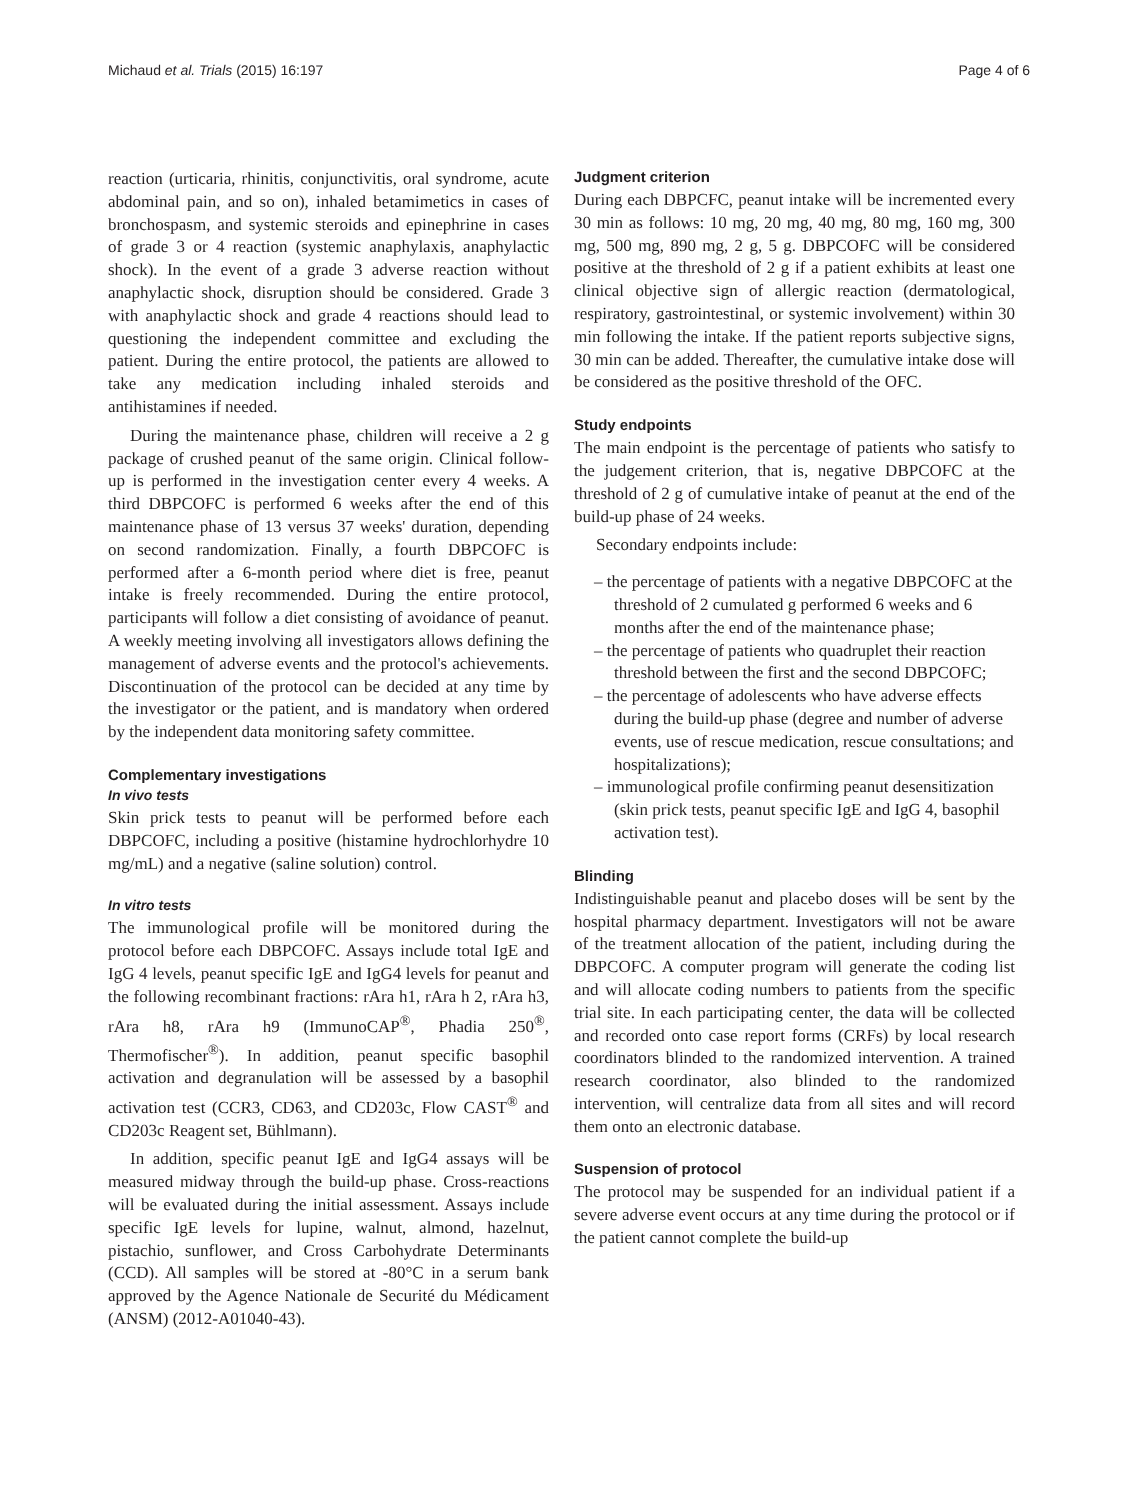Michaud et al. Trials (2015) 16:197 Page 4 of 6
reaction (urticaria, rhinitis, conjunctivitis, oral syndrome, acute abdominal pain, and so on), inhaled betamimetics in cases of bronchospasm, and systemic steroids and epinephrine in cases of grade 3 or 4 reaction (systemic anaphylaxis, anaphylactic shock). In the event of a grade 3 adverse reaction without anaphylactic shock, disruption should be considered. Grade 3 with anaphylactic shock and grade 4 reactions should lead to questioning the independent committee and excluding the patient. During the entire protocol, the patients are allowed to take any medication including inhaled steroids and antihistamines if needed.
During the maintenance phase, children will receive a 2 g package of crushed peanut of the same origin. Clinical follow-up is performed in the investigation center every 4 weeks. A third DBPCOFC is performed 6 weeks after the end of this maintenance phase of 13 versus 37 weeks' duration, depending on second randomization. Finally, a fourth DBPCOFC is performed after a 6-month period where diet is free, peanut intake is freely recommended. During the entire protocol, participants will follow a diet consisting of avoidance of peanut. A weekly meeting involving all investigators allows defining the management of adverse events and the protocol's achievements. Discontinuation of the protocol can be decided at any time by the investigator or the patient, and is mandatory when ordered by the independent data monitoring safety committee.
Complementary investigations
In vivo tests
Skin prick tests to peanut will be performed before each DBPCOFC, including a positive (histamine hydrochlorhydre 10 mg/mL) and a negative (saline solution) control.
In vitro tests
The immunological profile will be monitored during the protocol before each DBPCOFC. Assays include total IgE and IgG 4 levels, peanut specific IgE and IgG4 levels for peanut and the following recombinant fractions: rAra h1, rAra h 2, rAra h3, rAra h8, rAra h9 (ImmunoCAP<sup>®</sup>, Phadia 250<sup>®</sup>, Thermofischer<sup>®</sup>). In addition, peanut specific basophil activation and degranulation will be assessed by a basophil activation test (CCR3, CD63, and CD203c, Flow CAST<sup>®</sup> and CD203c Reagent set, Bühlmann).
In addition, specific peanut IgE and IgG4 assays will be measured midway through the build-up phase. Cross-reactions will be evaluated during the initial assessment. Assays include specific IgE levels for lupine, walnut, almond, hazelnut, pistachio, sunflower, and Cross Carbohydrate Determinants (CCD). All samples will be stored at -80°C in a serum bank approved by the Agence Nationale de Securité du Médicament (ANSM) (2012-A01040-43).
Judgment criterion
During each DBPCFC, peanut intake will be incremented every 30 min as follows: 10 mg, 20 mg, 40 mg, 80 mg, 160 mg, 300 mg, 500 mg, 890 mg, 2 g, 5 g. DBPCOFC will be considered positive at the threshold of 2 g if a patient exhibits at least one clinical objective sign of allergic reaction (dermatological, respiratory, gastrointestinal, or systemic involvement) within 30 min following the intake. If the patient reports subjective signs, 30 min can be added. Thereafter, the cumulative intake dose will be considered as the positive threshold of the OFC.
Study endpoints
The main endpoint is the percentage of patients who satisfy to the judgement criterion, that is, negative DBPCOFC at the threshold of 2 g of cumulative intake of peanut at the end of the build-up phase of 24 weeks.
Secondary endpoints include:
– the percentage of patients with a negative DBPCOFC at the threshold of 2 cumulated g performed 6 weeks and 6 months after the end of the maintenance phase;
– the percentage of patients who quadruplet their reaction threshold between the first and the second DBPCOFC;
– the percentage of adolescents who have adverse effects during the build-up phase (degree and number of adverse events, use of rescue medication, rescue consultations; and hospitalizations);
– immunological profile confirming peanut desensitization (skin prick tests, peanut specific IgE and IgG 4, basophil activation test).
Blinding
Indistinguishable peanut and placebo doses will be sent by the hospital pharmacy department. Investigators will not be aware of the treatment allocation of the patient, including during the DBPCOFC. A computer program will generate the coding list and will allocate coding numbers to patients from the specific trial site. In each participating center, the data will be collected and recorded onto case report forms (CRFs) by local research coordinators blinded to the randomized intervention. A trained research coordinator, also blinded to the randomized intervention, will centralize data from all sites and will record them onto an electronic database.
Suspension of protocol
The protocol may be suspended for an individual patient if a severe adverse event occurs at any time during the protocol or if the patient cannot complete the build-up